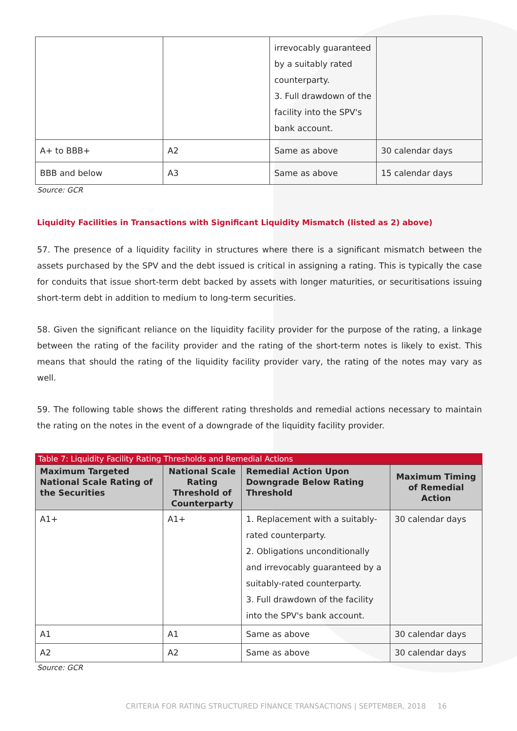| | | irrevocably guaranteed by a suitably rated counterparty. 3. Full drawdown of the facility into the SPV's bank account. | |
| A+ to BBB+ | A2 | Same as above | 30 calendar days |
| BBB and below | A3 | Same as above | 15 calendar days |
Source: GCR
Liquidity Facilities in Transactions with Significant Liquidity Mismatch (listed as 2) above)
57. The presence of a liquidity facility in structures where there is a significant mismatch between the assets purchased by the SPV and the debt issued is critical in assigning a rating. This is typically the case for conduits that issue short-term debt backed by assets with longer maturities, or securitisations issuing short-term debt in addition to medium to long-term securities.
58. Given the significant reliance on the liquidity facility provider for the purpose of the rating, a linkage between the rating of the facility provider and the rating of the short-term notes is likely to exist. This means that should the rating of the liquidity facility provider vary, the rating of the notes may vary as well.
59. The following table shows the different rating thresholds and remedial actions necessary to maintain the rating on the notes in the event of a downgrade of the liquidity facility provider.
Table 7: Liquidity Facility Rating Thresholds and Remedial Actions
| Maximum Targeted National Scale Rating of the Securities | National Scale Rating Threshold of Counterparty | Remedial Action Upon Downgrade Below Rating Threshold | Maximum Timing of Remedial Action |
| --- | --- | --- | --- |
| A1+ | A1+ | 1. Replacement with a suitably-rated counterparty. 2. Obligations unconditionally and irrevocably guaranteed by a suitably-rated counterparty. 3. Full drawdown of the facility into the SPV's bank account. | 30 calendar days |
| A1 | A1 | Same as above | 30 calendar days |
| A2 | A2 | Same as above | 30 calendar days |
Source: GCR
CRITERIA FOR RATING STRUCTURED FINANCE TRANSACTIONS | SEPTEMBER, 2018 16